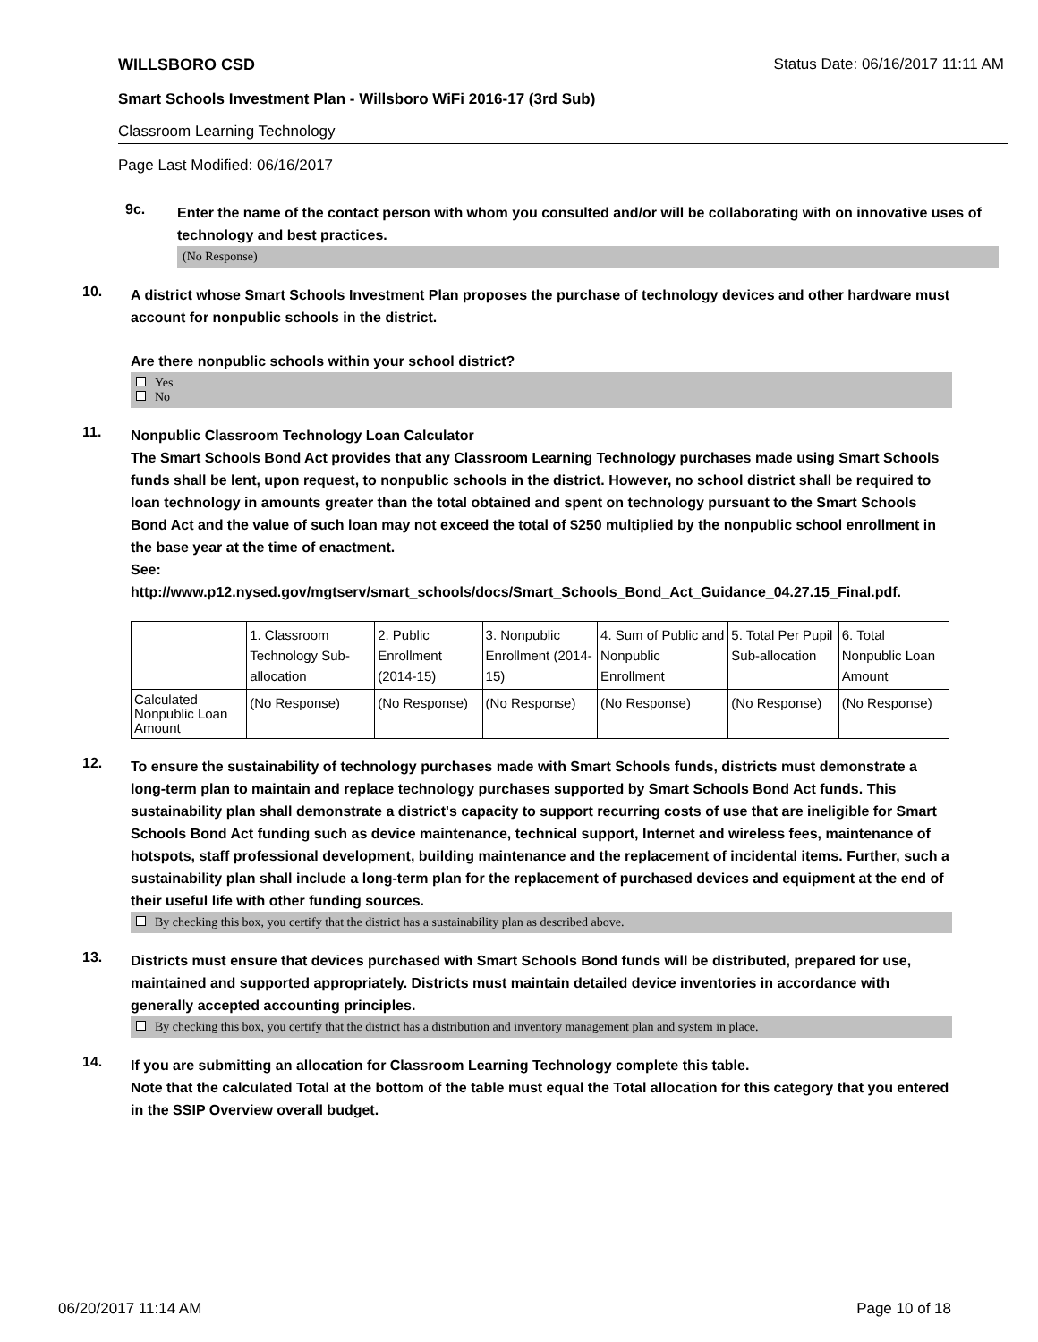WILLSBORO CSD Status Date: 06/16/2017 11:11 AM
Smart Schools Investment Plan - Willsboro WiFi 2016-17 (3rd Sub)
Classroom Learning Technology
Page Last Modified: 06/16/2017
9c.
Enter the name of the contact person with whom you consulted and/or will be collaborating with on innovative uses of technology and best practices.
(No Response)
10.
A district whose Smart Schools Investment Plan proposes the purchase of technology devices and other hardware must account for nonpublic schools in the district.
Are there nonpublic schools within your school district?
Yes
No
11.
Nonpublic Classroom Technology Loan Calculator
The Smart Schools Bond Act provides that any Classroom Learning Technology purchases made using Smart Schools funds shall be lent, upon request, to nonpublic schools in the district. However, no school district shall be required to loan technology in amounts greater than the total obtained and spent on technology pursuant to the Smart Schools Bond Act and the value of such loan may not exceed the total of $250 multiplied by the nonpublic school enrollment in the base year at the time of enactment.
See:
http://www.p12.nysed.gov/mgtserv/smart_schools/docs/Smart_Schools_Bond_Act_Guidance_04.27.15_Final.pdf.
| | 1. Classroom Technology Sub-allocation | 2. Public Enrollment (2014-15) | 3. Nonpublic Enrollment (2014-15) | 4. Sum of Public and Nonpublic Enrollment | 5. Total Per Pupil Sub-allocation | 6. Total Nonpublic Loan Amount |
| Calculated Nonpublic Loan Amount | (No Response) | (No Response) | (No Response) | (No Response) | (No Response) | (No Response) |
12.
To ensure the sustainability of technology purchases made with Smart Schools funds, districts must demonstrate a long-term plan to maintain and replace technology purchases supported by Smart Schools Bond Act funds. This sustainability plan shall demonstrate a district's capacity to support recurring costs of use that are ineligible for Smart Schools Bond Act funding such as device maintenance, technical support, Internet and wireless fees, maintenance of hotspots, staff professional development, building maintenance and the replacement of incidental items. Further, such a sustainability plan shall include a long-term plan for the replacement of purchased devices and equipment at the end of their useful life with other funding sources.
By checking this box, you certify that the district has a sustainability plan as described above.
13.
Districts must ensure that devices purchased with Smart Schools Bond funds will be distributed, prepared for use, maintained and supported appropriately. Districts must maintain detailed device inventories in accordance with generally accepted accounting principles.
By checking this box, you certify that the district has a distribution and inventory management plan and system in place.
14.
If you are submitting an allocation for Classroom Learning Technology complete this table.
Note that the calculated Total at the bottom of the table must equal the Total allocation for this category that you entered in the SSIP Overview overall budget.
06/20/2017 11:14 AM Page 10 of 18